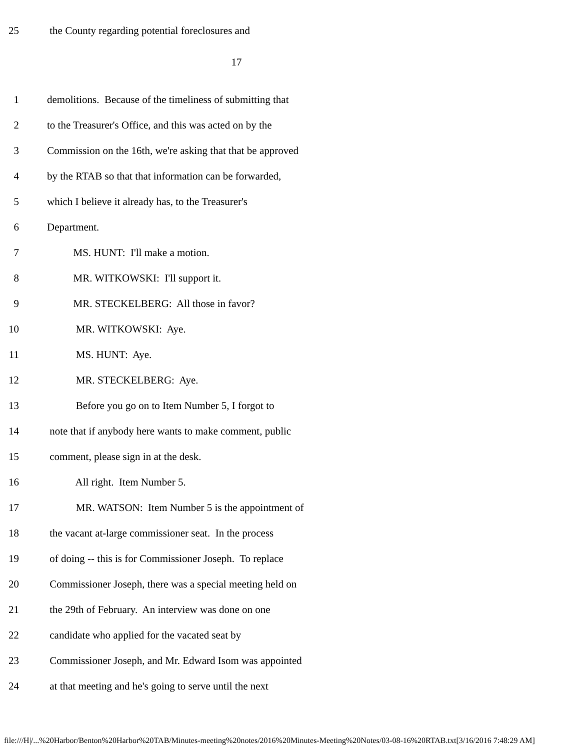25 the County regarding potential foreclosures and
17
1 demolitions. Because of the timeliness of submitting that
2 to the Treasurer's Office, and this was acted on by the
3 Commission on the 16th, we're asking that that be approved
4 by the RTAB so that that information can be forwarded,
5 which I believe it already has, to the Treasurer's
6 Department.
7 MS. HUNT: I'll make a motion.
8 MR. WITKOWSKI: I'll support it.
9 MR. STECKELBERG: All those in favor?
10 MR. WITKOWSKI: Aye.
11 MS. HUNT: Aye.
12 MR. STECKELBERG: Aye.
13 Before you go on to Item Number 5, I forgot to
14 note that if anybody here wants to make comment, public
15 comment, please sign in at the desk.
16 All right. Item Number 5.
17 MR. WATSON: Item Number 5 is the appointment of
18 the vacant at-large commissioner seat. In the process
19 of doing -- this is for Commissioner Joseph. To replace
20 Commissioner Joseph, there was a special meeting held on
21 the 29th of February. An interview was done on one
22 candidate who applied for the vacated seat by
23 Commissioner Joseph, and Mr. Edward Isom was appointed
24 at that meeting and he's going to serve until the next
file:///H|/...%20Harbor/Benton%20Harbor%20TAB/Minutes-meeting%20notes/2016%20Minutes-Meeting%20Notes/03-08-16%20RTAB.txt[3/16/2016 7:48:29 AM]